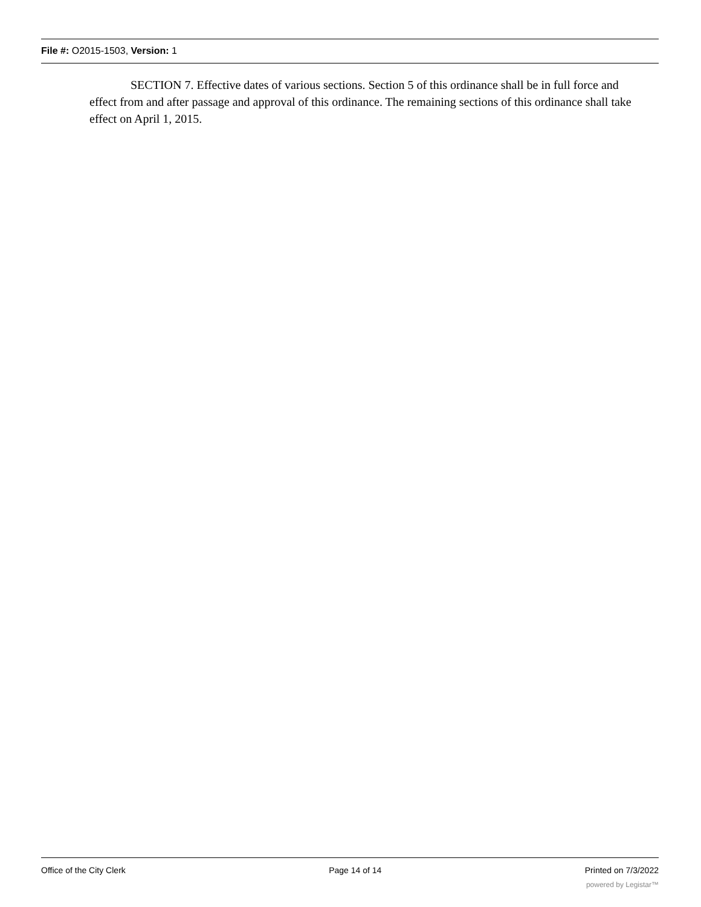File #: O2015-1503, Version: 1
SECTION 7. Effective dates of various sections. Section 5 of this ordinance shall be in full force and effect from and after passage and approval of this ordinance. The remaining sections of this ordinance shall take effect on April 1, 2015.
Office of the City Clerk Page 14 of 14 Printed on 7/3/2022
powered by Legistar™